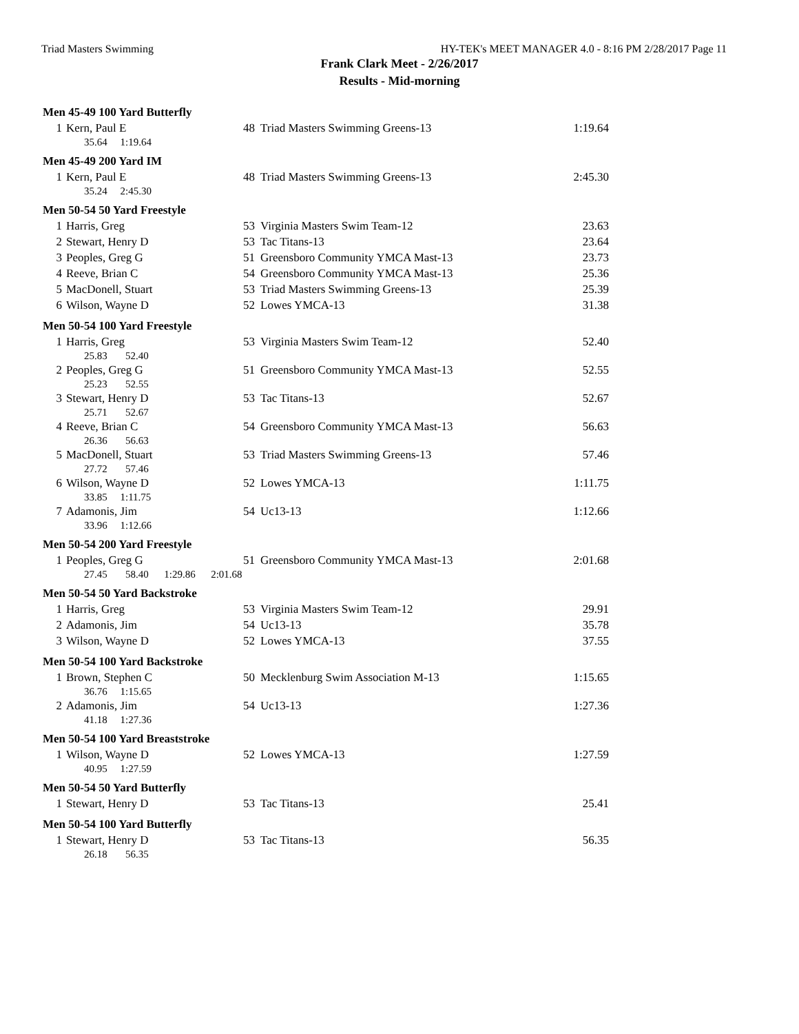Triad Masters Swimming HY-TEK's MEET MANAGER 4.0 - 8:16 PM 2/28/2017 Page 11
Frank Clark Meet - 2/26/2017
Results - Mid-morning
Men 45-49 100 Yard Butterfly
| 1 | Kern, Paul E | 48 | Triad Masters Swimming Greens-13 | 1:19.64 |
| 35.64 1:19.64 | | | | |
Men 45-49 200 Yard IM
| 1 | Kern, Paul E | 48 | Triad Masters Swimming Greens-13 | 2:45.30 |
| 35.24 2:45.30 | | | | |
Men 50-54 50 Yard Freestyle
| 1 | Harris, Greg | 53 | Virginia Masters Swim Team-12 | 23.63 |
| 2 | Stewart, Henry D | 53 | Tac Titans-13 | 23.64 |
| 3 | Peoples, Greg G | 51 | Greensboro Community YMCA Mast-13 | 23.73 |
| 4 | Reeve, Brian C | 54 | Greensboro Community YMCA Mast-13 | 25.36 |
| 5 | MacDonell, Stuart | 53 | Triad Masters Swimming Greens-13 | 25.39 |
| 6 | Wilson, Wayne D | 52 | Lowes YMCA-13 | 31.38 |
Men 50-54 100 Yard Freestyle
| 1 | Harris, Greg | 53 | Virginia Masters Swim Team-12 | 52.40 |
| 25.83 52.40 | | | | |
| 2 | Peoples, Greg G | 51 | Greensboro Community YMCA Mast-13 | 52.55 |
| 25.23 52.55 | | | | |
| 3 | Stewart, Henry D | 53 | Tac Titans-13 | 52.67 |
| 25.71 52.67 | | | | |
| 4 | Reeve, Brian C | 54 | Greensboro Community YMCA Mast-13 | 56.63 |
| 26.36 56.63 | | | | |
| 5 | MacDonell, Stuart | 53 | Triad Masters Swimming Greens-13 | 57.46 |
| 27.72 57.46 | | | | |
| 6 | Wilson, Wayne D | 52 | Lowes YMCA-13 | 1:11.75 |
| 33.85 1:11.75 | | | | |
| 7 | Adamonis, Jim | 54 | Uc13-13 | 1:12.66 |
| 33.96 1:12.66 | | | | |
Men 50-54 200 Yard Freestyle
| 1 | Peoples, Greg G | 51 | Greensboro Community YMCA Mast-13 | 2:01.68 |
| 27.45 58.40 1:29.86 2:01.68 | | | | |
Men 50-54 50 Yard Backstroke
| 1 | Harris, Greg | 53 | Virginia Masters Swim Team-12 | 29.91 |
| 2 | Adamonis, Jim | 54 | Uc13-13 | 35.78 |
| 3 | Wilson, Wayne D | 52 | Lowes YMCA-13 | 37.55 |
Men 50-54 100 Yard Backstroke
| 1 | Brown, Stephen C | 50 | Mecklenburg Swim Association M-13 | 1:15.65 |
| 36.76 1:15.65 | | | | |
| 2 | Adamonis, Jim | 54 | Uc13-13 | 1:27.36 |
| 41.18 1:27.36 | | | | |
Men 50-54 100 Yard Breaststroke
| 1 | Wilson, Wayne D | 52 | Lowes YMCA-13 | 1:27.59 |
| 40.95 1:27.59 | | | | |
Men 50-54 50 Yard Butterfly
| 1 | Stewart, Henry D | 53 | Tac Titans-13 | 25.41 |
Men 50-54 100 Yard Butterfly
| 1 | Stewart, Henry D | 53 | Tac Titans-13 | 56.35 |
| 26.18 56.35 | | | | |